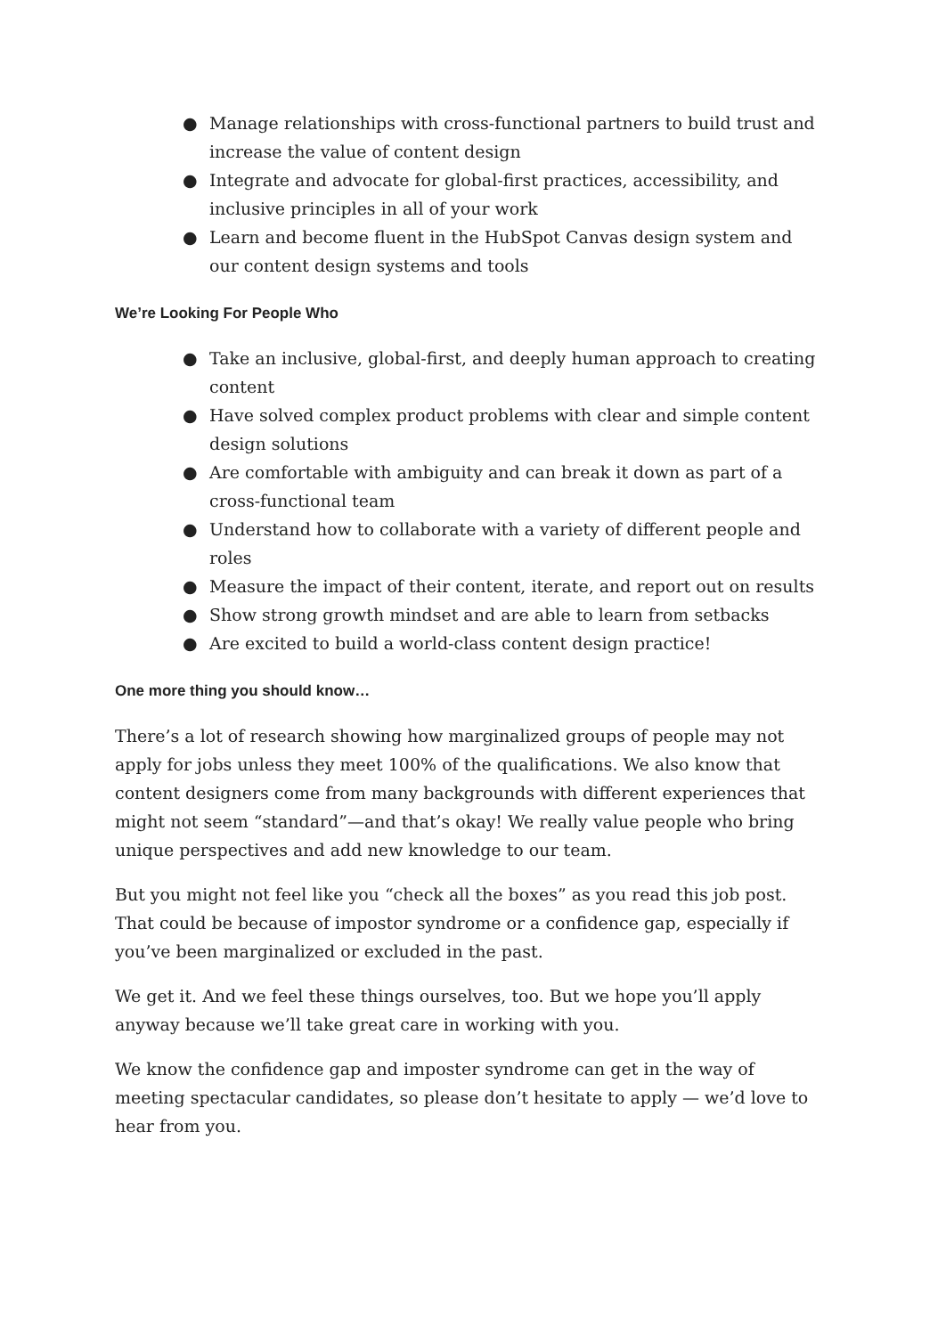● Manage relationships with cross-functional partners to build trust and increase the value of content design
● Integrate and advocate for global-first practices, accessibility, and inclusive principles in all of your work
● Learn and become fluent in the HubSpot Canvas design system and our content design systems and tools
We’re Looking For People Who
● Take an inclusive, global-first, and deeply human approach to creating content
● Have solved complex product problems with clear and simple content design solutions
● Are comfortable with ambiguity and can break it down as part of a cross-functional team
● Understand how to collaborate with a variety of different people and roles
● Measure the impact of their content, iterate, and report out on results
● Show strong growth mindset and are able to learn from setbacks
● Are excited to build a world-class content design practice!
One more thing you should know…
There’s a lot of research showing how marginalized groups of people may not apply for jobs unless they meet 100% of the qualifications. We also know that content designers come from many backgrounds with different experiences that might not seem “standard”—and that’s okay! We really value people who bring unique perspectives and add new knowledge to our team.
But you might not feel like you “check all the boxes” as you read this job post. That could be because of impostor syndrome or a confidence gap, especially if you’ve been marginalized or excluded in the past.
We get it. And we feel these things ourselves, too. But we hope you’ll apply anyway because we’ll take great care in working with you.
We know the confidence gap and imposter syndrome can get in the way of meeting spectacular candidates, so please don’t hesitate to apply — we’d love to hear from you.